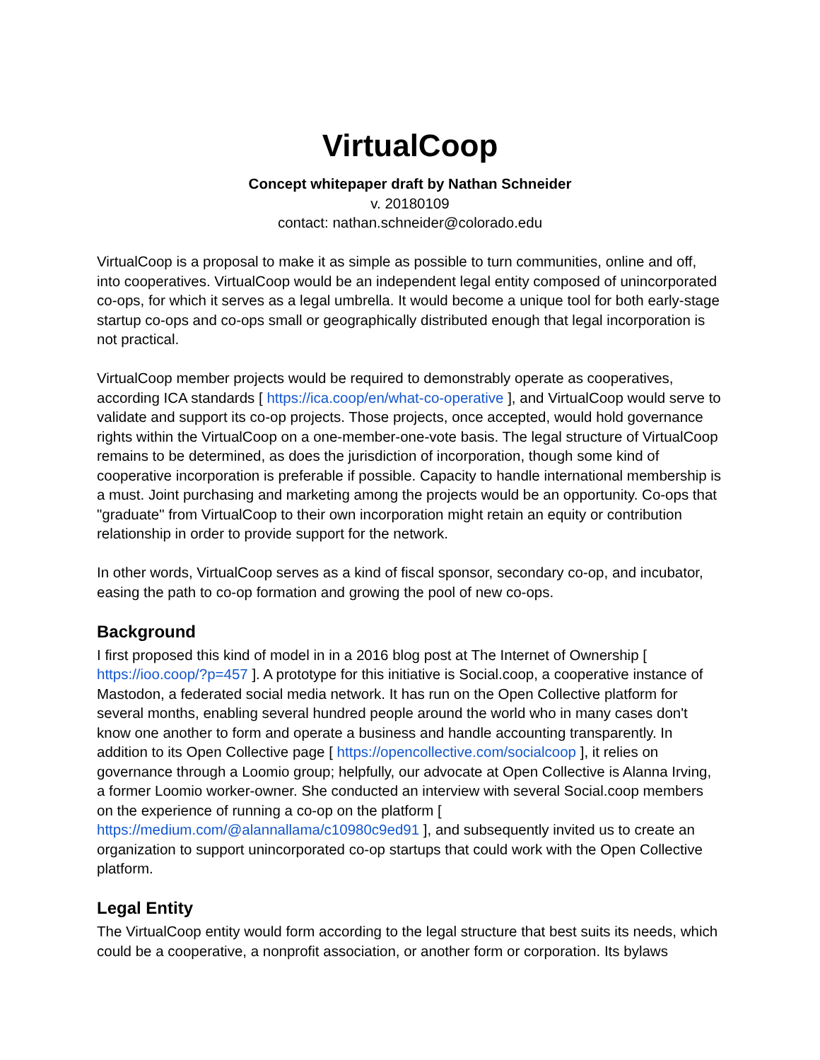VirtualCoop
Concept whitepaper draft by Nathan Schneider
v. 20180109
contact: nathan.schneider@colorado.edu
VirtualCoop is a proposal to make it as simple as possible to turn communities, online and off, into cooperatives. VirtualCoop would be an independent legal entity composed of unincorporated co-ops, for which it serves as a legal umbrella. It would become a unique tool for both early-stage startup co-ops and co-ops small or geographically distributed enough that legal incorporation is not practical.
VirtualCoop member projects would be required to demonstrably operate as cooperatives, according ICA standards [ https://ica.coop/en/what-co-operative ], and VirtualCoop would serve to validate and support its co-op projects. Those projects, once accepted, would hold governance rights within the VirtualCoop on a one-member-one-vote basis. The legal structure of VirtualCoop remains to be determined, as does the jurisdiction of incorporation, though some kind of cooperative incorporation is preferable if possible. Capacity to handle international membership is a must. Joint purchasing and marketing among the projects would be an opportunity. Co-ops that "graduate" from VirtualCoop to their own incorporation might retain an equity or contribution relationship in order to provide support for the network.
In other words, VirtualCoop serves as a kind of fiscal sponsor, secondary co-op, and incubator, easing the path to co-op formation and growing the pool of new co-ops.
Background
I first proposed this kind of model in in a 2016 blog post at The Internet of Ownership [ https://ioo.coop/?p=457 ]. A prototype for this initiative is Social.coop, a cooperative instance of Mastodon, a federated social media network. It has run on the Open Collective platform for several months, enabling several hundred people around the world who in many cases don't know one another to form and operate a business and handle accounting transparently. In addition to its Open Collective page [ https://opencollective.com/socialcoop ], it relies on governance through a Loomio group; helpfully, our advocate at Open Collective is Alanna Irving, a former Loomio worker-owner. She conducted an interview with several Social.coop members on the experience of running a co-op on the platform [ https://medium.com/@alannallama/c10980c9ed91 ], and subsequently invited us to create an organization to support unincorporated co-op startups that could work with the Open Collective platform.
Legal Entity
The VirtualCoop entity would form according to the legal structure that best suits its needs, which could be a cooperative, a nonprofit association, or another form or corporation. Its bylaws